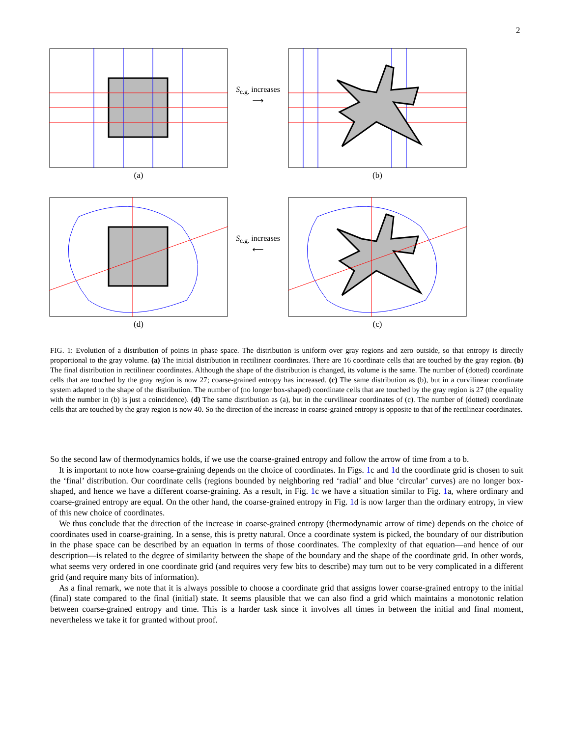2
(a)
S<sub>c.g.</sub> increases
⟶
(b)
(d)
S<sub>c.g.</sub> increases
⟵
(c)
FIG. 1: Evolution of a distribution of points in phase space. The distribution is uniform over gray regions and zero outside, so that entropy is directly proportional to the gray volume. (a) The initial distribution in rectilinear coordinates. There are 16 coordinate cells that are touched by the gray region. (b) The final distribution in rectilinear coordinates. Although the shape of the distribution is changed, its volume is the same. The number of (dotted) coordinate cells that are touched by the gray region is now 27; coarse-grained entropy has increased. (c) The same distribution as (b), but in a curvilinear coordinate system adapted to the shape of the distribution. The number of (no longer box-shaped) coordinate cells that are touched by the gray region is 27 (the equality with the number in (b) is just a coincidence). (d) The same distribution as (a), but in the curvilinear coordinates of (c). The number of (dotted) coordinate cells that are touched by the gray region is now 40. So the direction of the increase in coarse-grained entropy is opposite to that of the rectilinear coordinates.
So the second law of thermodynamics holds, if we use the coarse-grained entropy and follow the arrow of time from a to b.
It is important to note how coarse-graining depends on the choice of coordinates. In Figs. 1c and 1d the coordinate grid is chosen to suit the ‘final’ distribution. Our coordinate cells (regions bounded by neighboring red ‘radial’ and blue ‘circular’ curves) are no longer box-shaped, and hence we have a different coarse-graining. As a result, in Fig. 1c we have a situation similar to Fig. 1a, where ordinary and coarse-grained entropy are equal. On the other hand, the coarse-grained entropy in Fig. 1d is now larger than the ordinary entropy, in view of this new choice of coordinates.
We thus conclude that the direction of the increase in coarse-grained entropy (thermodynamic arrow of time) depends on the choice of coordinates used in coarse-graining. In a sense, this is pretty natural. Once a coordinate system is picked, the boundary of our distribution in the phase space can be described by an equation in terms of those coordinates. The complexity of that equation—and hence of our description—is related to the degree of similarity between the shape of the boundary and the shape of the coordinate grid. In other words, what seems very ordered in one coordinate grid (and requires very few bits to describe) may turn out to be very complicated in a different grid (and require many bits of information).
As a final remark, we note that it is always possible to choose a coordinate grid that assigns lower coarse-grained entropy to the initial (final) state compared to the final (initial) state. It seems plausible that we can also find a grid which maintains a monotonic relation between coarse-grained entropy and time. This is a harder task since it involves all times in between the initial and final moment, nevertheless we take it for granted without proof.